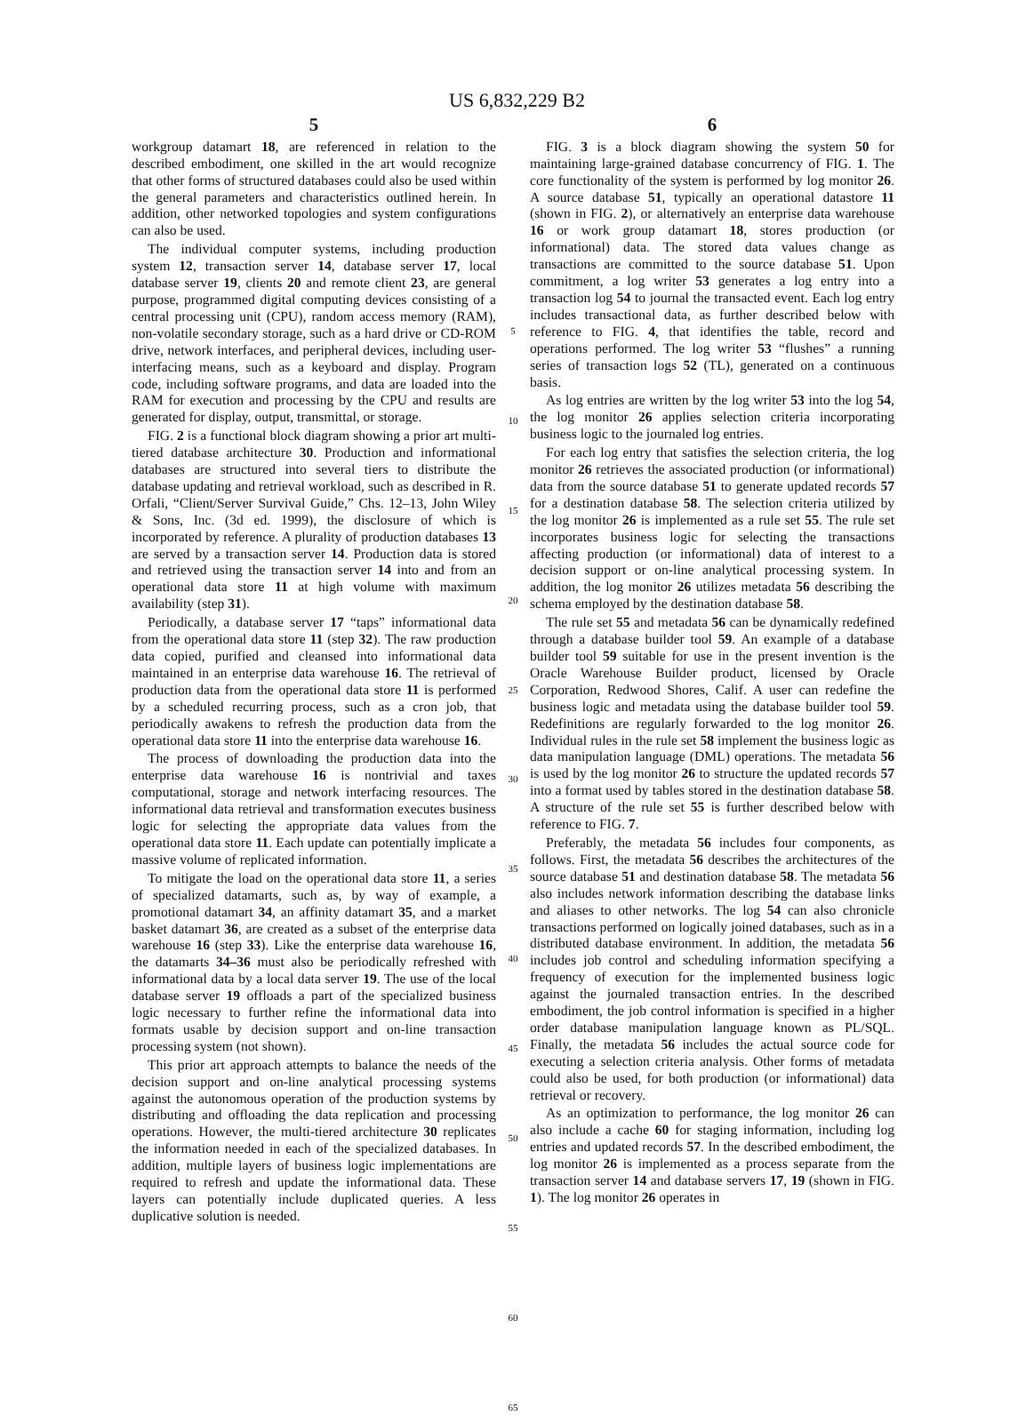US 6,832,229 B2
5
workgroup datamart 18, are referenced in relation to the described embodiment, one skilled in the art would recognize that other forms of structured databases could also be used within the general parameters and characteristics outlined herein. In addition, other networked topologies and system configurations can also be used.
The individual computer systems, including production system 12, transaction server 14, database server 17, local database server 19, clients 20 and remote client 23, are general purpose, programmed digital computing devices consisting of a central processing unit (CPU), random access memory (RAM), non-volatile secondary storage, such as a hard drive or CD-ROM drive, network interfaces, and peripheral devices, including user-interfacing means, such as a keyboard and display. Program code, including software programs, and data are loaded into the RAM for execution and processing by the CPU and results are generated for display, output, transmittal, or storage.
FIG. 2 is a functional block diagram showing a prior art multi-tiered database architecture 30. Production and informational databases are structured into several tiers to distribute the database updating and retrieval workload, such as described in R. Orfali, “Client/Server Survival Guide,” Chs. 12–13, John Wiley & Sons, Inc. (3d ed. 1999), the disclosure of which is incorporated by reference. A plurality of production databases 13 are served by a transaction server 14. Production data is stored and retrieved using the transaction server 14 into and from an operational data store 11 at high volume with maximum availability (step 31).
Periodically, a database server 17 “taps” informational data from the operational data store 11 (step 32). The raw production data copied, purified and cleansed into informational data maintained in an enterprise data warehouse 16. The retrieval of production data from the operational data store 11 is performed by a scheduled recurring process, such as a cron job, that periodically awakens to refresh the production data from the operational data store 11 into the enterprise data warehouse 16.
The process of downloading the production data into the enterprise data warehouse 16 is nontrivial and taxes computational, storage and network interfacing resources. The informational data retrieval and transformation executes business logic for selecting the appropriate data values from the operational data store 11. Each update can potentially implicate a massive volume of replicated information.
To mitigate the load on the operational data store 11, a series of specialized datamarts, such as, by way of example, a promotional datamart 34, an affinity datamart 35, and a market basket datamart 36, are created as a subset of the enterprise data warehouse 16 (step 33). Like the enterprise data warehouse 16, the datamarts 34–36 must also be periodically refreshed with informational data by a local data server 19. The use of the local database server 19 offloads a part of the specialized business logic necessary to further refine the informational data into formats usable by decision support and on-line transaction processing system (not shown).
This prior art approach attempts to balance the needs of the decision support and on-line analytical processing systems against the autonomous operation of the production systems by distributing and offloading the data replication and processing operations. However, the multi-tiered architecture 30 replicates the information needed in each of the specialized databases. In addition, multiple layers of business logic implementations are required to refresh and update the informational data. These layers can potentially include duplicated queries. A less duplicative solution is needed.
5
10
15
20
25
30
35
40
45
50
55
60
65
6
FIG. 3 is a block diagram showing the system 50 for maintaining large-grained database concurrency of FIG. 1. The core functionality of the system is performed by log monitor 26. A source database 51, typically an operational datastore 11 (shown in FIG. 2), or alternatively an enterprise data warehouse 16 or work group datamart 18, stores production (or informational) data. The stored data values change as transactions are committed to the source database 51. Upon commitment, a log writer 53 generates a log entry into a transaction log 54 to journal the transacted event. Each log entry includes transactional data, as further described below with reference to FIG. 4, that identifies the table, record and operations performed. The log writer 53 “flushes” a running series of transaction logs 52 (TL), generated on a continuous basis.
As log entries are written by the log writer 53 into the log 54, the log monitor 26 applies selection criteria incorporating business logic to the journaled log entries.
For each log entry that satisfies the selection criteria, the log monitor 26 retrieves the associated production (or informational) data from the source database 51 to generate updated records 57 for a destination database 58. The selection criteria utilized by the log monitor 26 is implemented as a rule set 55. The rule set incorporates business logic for selecting the transactions affecting production (or informational) data of interest to a decision support or on-line analytical processing system. In addition, the log monitor 26 utilizes metadata 56 describing the schema employed by the destination database 58.
The rule set 55 and metadata 56 can be dynamically redefined through a database builder tool 59. An example of a database builder tool 59 suitable for use in the present invention is the Oracle Warehouse Builder product, licensed by Oracle Corporation, Redwood Shores, Calif. A user can redefine the business logic and metadata using the database builder tool 59. Redefinitions are regularly forwarded to the log monitor 26. Individual rules in the rule set 58 implement the business logic as data manipulation language (DML) operations. The metadata 56 is used by the log monitor 26 to structure the updated records 57 into a format used by tables stored in the destination database 58. A structure of the rule set 55 is further described below with reference to FIG. 7.
Preferably, the metadata 56 includes four components, as follows. First, the metadata 56 describes the architectures of the source database 51 and destination database 58. The metadata 56 also includes network information describing the database links and aliases to other networks. The log 54 can also chronicle transactions performed on logically joined databases, such as in a distributed database environment. In addition, the metadata 56 includes job control and scheduling information specifying a frequency of execution for the implemented business logic against the journaled transaction entries. In the described embodiment, the job control information is specified in a higher order database manipulation language known as PL/SQL. Finally, the metadata 56 includes the actual source code for executing a selection criteria analysis. Other forms of metadata could also be used, for both production (or informational) data retrieval or recovery.
As an optimization to performance, the log monitor 26 can also include a cache 60 for staging information, including log entries and updated records 57. In the described embodiment, the log monitor 26 is implemented as a process separate from the transaction server 14 and database servers 17, 19 (shown in FIG. 1). The log monitor 26 operates in